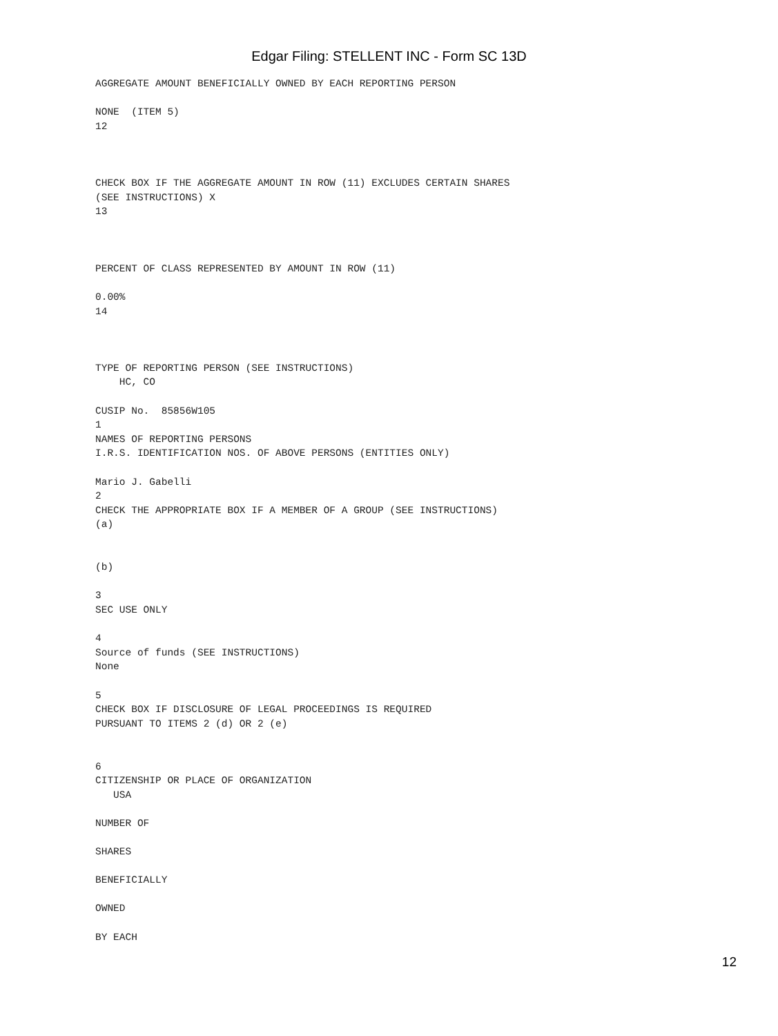Edgar Filing: STELLENT INC - Form SC 13D
AGGREGATE AMOUNT BENEFICIALLY OWNED BY EACH REPORTING PERSON

NONE  (ITEM 5)
12



CHECK BOX IF THE AGGREGATE AMOUNT IN ROW (11) EXCLUDES CERTAIN SHARES
(SEE INSTRUCTIONS) X
13



PERCENT OF CLASS REPRESENTED BY AMOUNT IN ROW (11)

0.00%
14



TYPE OF REPORTING PERSON (SEE INSTRUCTIONS)
    HC, CO

CUSIP No.  85856W105
1
NAMES OF REPORTING PERSONS
I.R.S. IDENTIFICATION NOS. OF ABOVE PERSONS (ENTITIES ONLY)

Mario J. Gabelli
2
CHECK THE APPROPRIATE BOX IF A MEMBER OF A GROUP (SEE INSTRUCTIONS)
(a)


(b)

3
SEC USE ONLY

4
Source of funds (SEE INSTRUCTIONS)
None

5
CHECK BOX IF DISCLOSURE OF LEGAL PROCEEDINGS IS REQUIRED
PURSUANT TO ITEMS 2 (d) OR 2 (e)


6
CITIZENSHIP OR PLACE OF ORGANIZATION
   USA

NUMBER OF

SHARES

BENEFICIALLY

OWNED

BY EACH
12